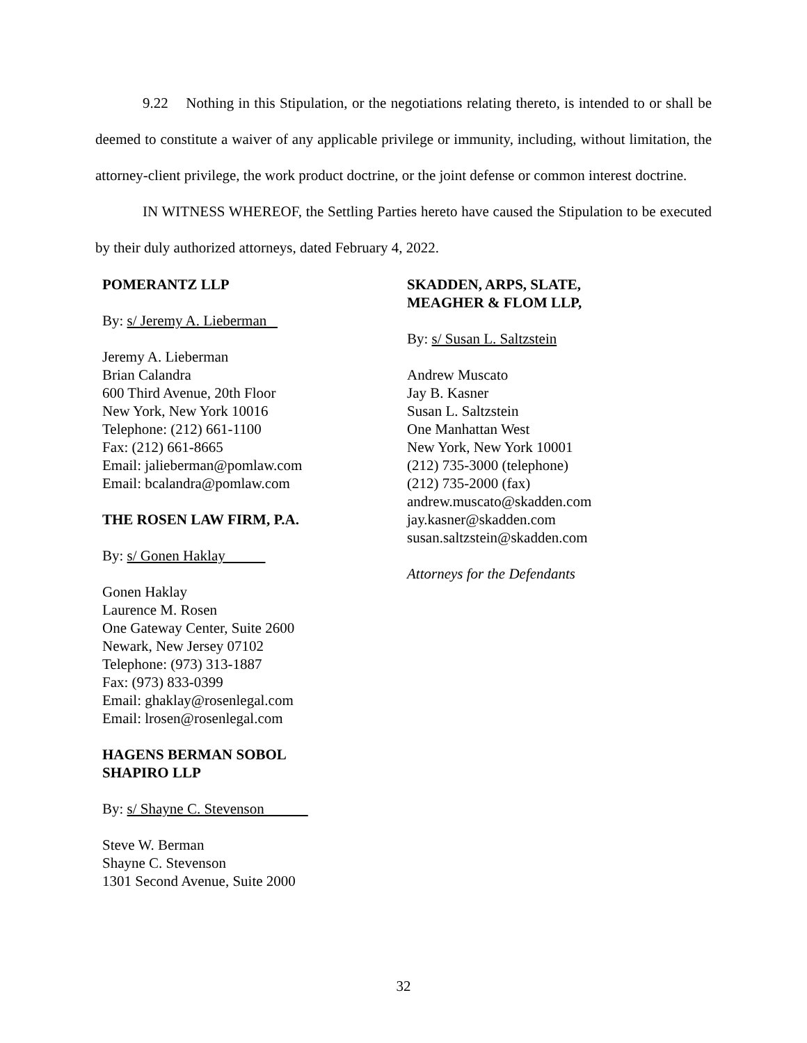9.22 Nothing in this Stipulation, or the negotiations relating thereto, is intended to or shall be deemed to constitute a waiver of any applicable privilege or immunity, including, without limitation, the attorney-client privilege, the work product doctrine, or the joint defense or common interest doctrine.
IN WITNESS WHEREOF, the Settling Parties hereto have caused the Stipulation to be executed by their duly authorized attorneys, dated February 4, 2022.
POMERANTZ LLP
By: s/ Jeremy A. Lieberman
Jeremy A. Lieberman
Brian Calandra
600 Third Avenue, 20th Floor
New York, New York 10016
Telephone: (212) 661-1100
Fax: (212) 661-8665
Email: jalieberman@pomlaw.com
Email: bcalandra@pomlaw.com
THE ROSEN LAW FIRM, P.A.
By: s/ Gonen Haklay
Gonen Haklay
Laurence M. Rosen
One Gateway Center, Suite 2600
Newark, New Jersey 07102
Telephone: (973) 313-1887
Fax: (973) 833-0399
Email: ghaklay@rosenlegal.com
Email: lrosen@rosenlegal.com
HAGENS BERMAN SOBOL
SHAPIRO LLP
By: s/ Shayne C. Stevenson
Steve W. Berman
Shayne C. Stevenson
1301 Second Avenue, Suite 2000
SKADDEN, ARPS, SLATE,
MEAGHER & FLOM LLP,
By: s/ Susan L. Saltzstein
Andrew Muscato
Jay B. Kasner
Susan L. Saltzstein
One Manhattan West
New York, New York 10001
(212) 735-3000 (telephone)
(212) 735-2000 (fax)
andrew.muscato@skadden.com
jay.kasner@skadden.com
susan.saltzstein@skadden.com
Attorneys for the Defendants
32